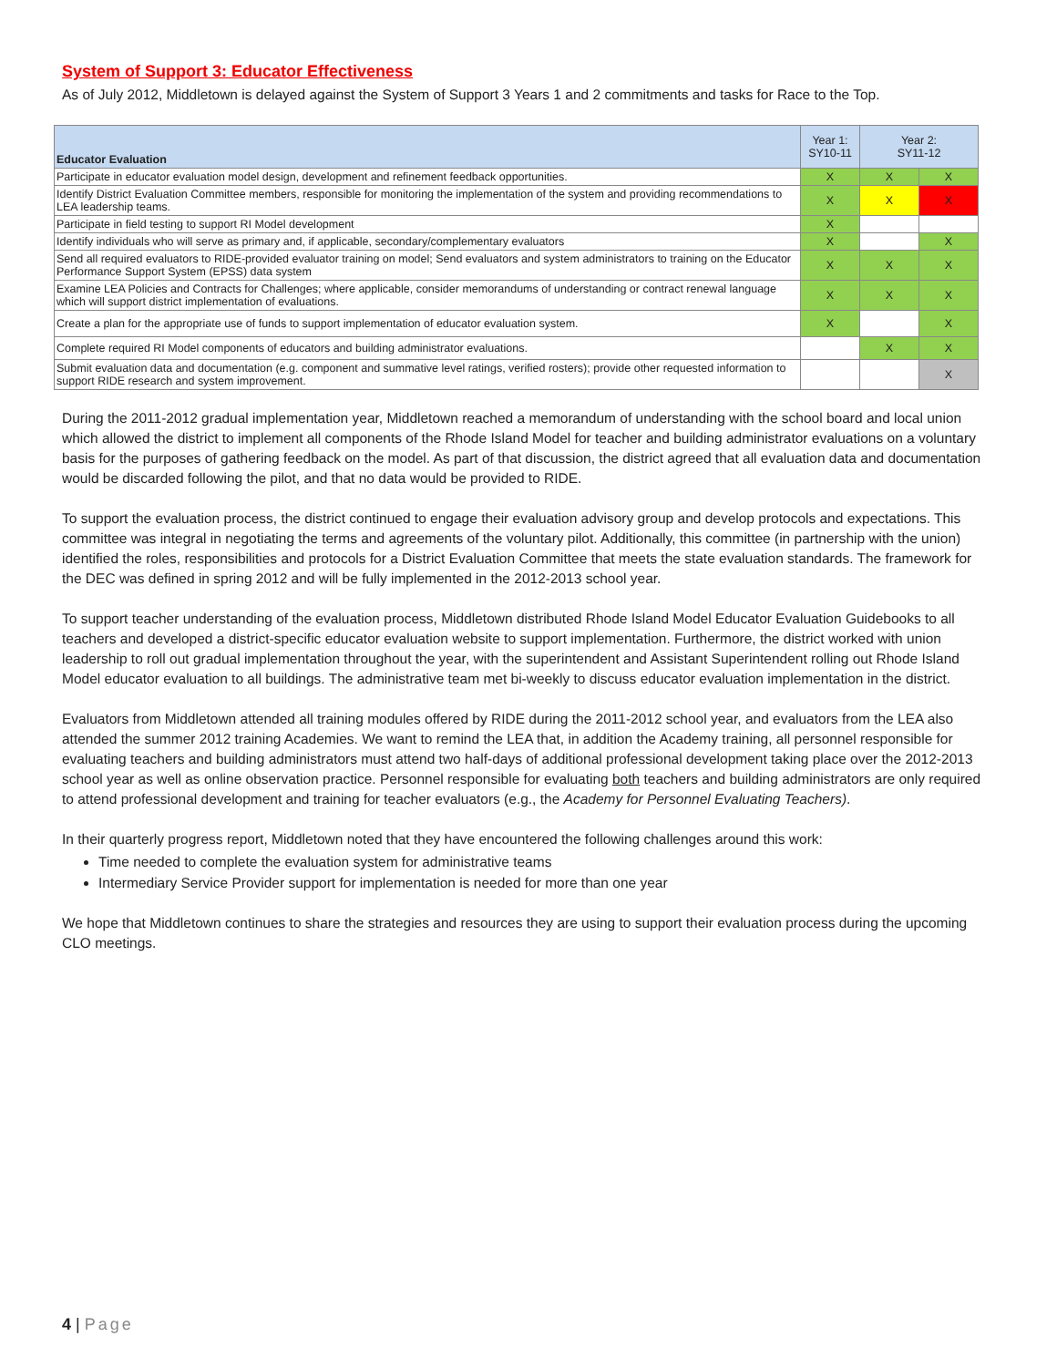System of Support 3: Educator Effectiveness
As of July 2012, Middletown is delayed against the System of Support 3 Years 1 and 2 commitments and tasks for Race to the Top.
| Educator Evaluation | Year 1: SY10-11 | Year 2: SY11-12 | |
| --- | --- | --- | --- |
| Participate in educator evaluation model design, development and refinement feedback opportunities. | X | X | X |
| Identify District Evaluation Committee members, responsible for monitoring the implementation of the system and providing recommendations to LEA leadership teams. | X | X | X |
| Participate in field testing to support RI Model development | X | | |
| Identify individuals who will serve as primary and, if applicable, secondary/complementary evaluators | X | | X |
| Send all required evaluators to RIDE-provided evaluator training on model; Send evaluators and system administrators to training on the Educator Performance Support System (EPSS) data system | X | X | X |
| Examine LEA Policies and Contracts for Challenges; where applicable, consider memorandums of understanding or contract renewal language which will support district implementation of evaluations. | X | X | X |
| Create a plan for the appropriate use of funds to support implementation of educator evaluation system. | X | | X |
| Complete required RI Model components of educators and building administrator evaluations. | | X | X |
| Submit evaluation data and documentation (e.g. component and summative level ratings, verified rosters); provide other requested information to support RIDE research and system improvement. | | | X |
During the 2011-2012 gradual implementation year, Middletown reached a memorandum of understanding with the school board and local union which allowed the district to implement all components of the Rhode Island Model for teacher and building administrator evaluations on a voluntary basis for the purposes of gathering feedback on the model. As part of that discussion, the district agreed that all evaluation data and documentation would be discarded following the pilot, and that no data would be provided to RIDE.
To support the evaluation process, the district continued to engage their evaluation advisory group and develop protocols and expectations. This committee was integral in negotiating the terms and agreements of the voluntary pilot. Additionally, this committee (in partnership with the union) identified the roles, responsibilities and protocols for a District Evaluation Committee that meets the state evaluation standards. The framework for the DEC was defined in spring 2012 and will be fully implemented in the 2012-2013 school year.
To support teacher understanding of the evaluation process, Middletown distributed Rhode Island Model Educator Evaluation Guidebooks to all teachers and developed a district-specific educator evaluation website to support implementation. Furthermore, the district worked with union leadership to roll out gradual implementation throughout the year, with the superintendent and Assistant Superintendent rolling out Rhode Island Model educator evaluation to all buildings. The administrative team met bi-weekly to discuss educator evaluation implementation in the district.
Evaluators from Middletown attended all training modules offered by RIDE during the 2011-2012 school year, and evaluators from the LEA also attended the summer 2012 training Academies. We want to remind the LEA that, in addition the Academy training, all personnel responsible for evaluating teachers and building administrators must attend two half-days of additional professional development taking place over the 2012-2013 school year as well as online observation practice. Personnel responsible for evaluating both teachers and building administrators are only required to attend professional development and training for teacher evaluators (e.g., the Academy for Personnel Evaluating Teachers).
In their quarterly progress report, Middletown noted that they have encountered the following challenges around this work:
Time needed to complete the evaluation system for administrative teams
Intermediary Service Provider support for implementation is needed for more than one year
We hope that Middletown continues to share the strategies and resources they are using to support their evaluation process during the upcoming CLO meetings.
4 | Page